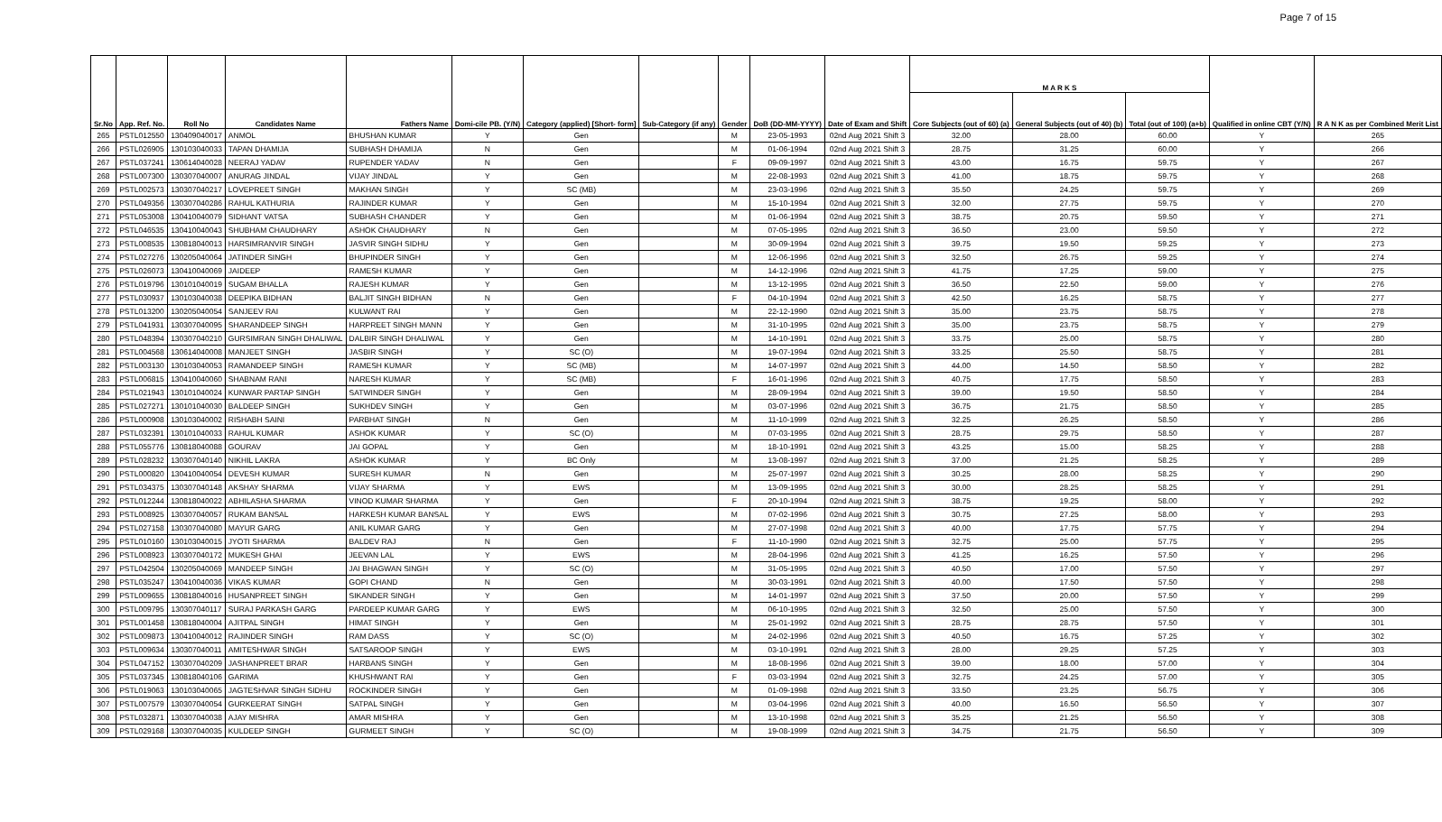Page 7 of 15
| Sr.No | App. Ref. No. | Roll No | Candidates Name | Fathers Name | Domi-cile PB. (Y/N) | Category (applied) [Short- form] | Sub-Category (if any) | Gender | DoB (DD-MM-YYYY) | Date of Exam and Shift | M A R K S | | | Qualified in online CBT (Y/N) | R A N K as per Combined Merit List |
| --- | --- | --- | --- | --- | --- | --- | --- | --- | --- | --- | --- | --- | --- | --- | --- |
| | | | | | | | | | | | Core Subjects (out of 60) (a) | General Subjects (out of 40) (b) | Total (out of 100) (a+b) | | |
| 265 | PSTL012550 | 130409040017 | ANMOL | BHUSHAN KUMAR | Y | Gen | | M | 23-05-1993 | 02nd Aug 2021 Shift 3 | 32.00 | 28.00 | 60.00 | Y | 265 |
| 266 | PSTL026905 | 130103040033 | TAPAN DHAMIJA | SUBHASH DHAMIJA | N | Gen | | M | 01-06-1994 | 02nd Aug 2021 Shift 3 | 28.75 | 31.25 | 60.00 | Y | 266 |
| 267 | PSTL037241 | 130614040028 | NEERAJ YADAV | RUPENDER YADAV | N | Gen | | F | 09-09-1997 | 02nd Aug 2021 Shift 3 | 43.00 | 16.75 | 59.75 | Y | 267 |
| 268 | PSTL007300 | 130307040007 | ANURAG JINDAL | VIJAY JINDAL | Y | Gen | | M | 22-08-1993 | 02nd Aug 2021 Shift 3 | 41.00 | 18.75 | 59.75 | Y | 268 |
| 269 | PSTL002573 | 130307040217 | LOVEPREET SINGH | MAKHAN SINGH | Y | SC (MB) | | M | 23-03-1996 | 02nd Aug 2021 Shift 3 | 35.50 | 24.25 | 59.75 | Y | 269 |
| 270 | PSTL049356 | 130307040286 | RAHUL KATHURIA | RAJINDER KUMAR | Y | Gen | | M | 15-10-1994 | 02nd Aug 2021 Shift 3 | 32.00 | 27.75 | 59.75 | Y | 270 |
| 271 | PSTL053008 | 130410040079 | SIDHANT VATSA | SUBHASH CHANDER | Y | Gen | | M | 01-06-1994 | 02nd Aug 2021 Shift 3 | 38.75 | 20.75 | 59.50 | Y | 271 |
| 272 | PSTL046535 | 130410040043 | SHUBHAM CHAUDHARY | ASHOK CHAUDHARY | N | Gen | | M | 07-05-1995 | 02nd Aug 2021 Shift 3 | 36.50 | 23.00 | 59.50 | Y | 272 |
| 273 | PSTL008535 | 130818040013 | HARSIMRANVIR SINGH | JASVIR SINGH SIDHU | Y | Gen | | M | 30-09-1994 | 02nd Aug 2021 Shift 3 | 39.75 | 19.50 | 59.25 | Y | 273 |
| 274 | PSTL027276 | 130205040064 | JATINDER SINGH | BHUPINDER SINGH | Y | Gen | | M | 12-06-1996 | 02nd Aug 2021 Shift 3 | 32.50 | 26.75 | 59.25 | Y | 274 |
| 275 | PSTL026073 | 130410040069 | JAIDEEP | RAMESH KUMAR | Y | Gen | | M | 14-12-1996 | 02nd Aug 2021 Shift 3 | 41.75 | 17.25 | 59.00 | Y | 275 |
| 276 | PSTL019796 | 130101040019 | SUGAM BHALLA | RAJESH KUMAR | Y | Gen | | M | 13-12-1995 | 02nd Aug 2021 Shift 3 | 36.50 | 22.50 | 59.00 | Y | 276 |
| 277 | PSTL030937 | 130103040038 | DEEPIKA BIDHAN | BALJIT SINGH BIDHAN | N | Gen | | F | 04-10-1994 | 02nd Aug 2021 Shift 3 | 42.50 | 16.25 | 58.75 | Y | 277 |
| 278 | PSTL013200 | 130205040054 | SANJEEV RAI | KULWANT RAI | Y | Gen | | M | 22-12-1990 | 02nd Aug 2021 Shift 3 | 35.00 | 23.75 | 58.75 | Y | 278 |
| 279 | PSTL041931 | 130307040095 | SHARANDEEP SINGH | HARPREET SINGH MANN | Y | Gen | | M | 31-10-1995 | 02nd Aug 2021 Shift 3 | 35.00 | 23.75 | 58.75 | Y | 279 |
| 280 | PSTL048394 | 130307040210 | GURSIMRAN SINGH DHALIWAL | DALBIR SINGH DHALIWAL | Y | Gen | | M | 14-10-1991 | 02nd Aug 2021 Shift 3 | 33.75 | 25.00 | 58.75 | Y | 280 |
| 281 | PSTL004568 | 130614040008 | MANJEET SINGH | JASBIR SINGH | Y | SC (O) | | M | 19-07-1994 | 02nd Aug 2021 Shift 3 | 33.25 | 25.50 | 58.75 | Y | 281 |
| 282 | PSTL003130 | 130103040053 | RAMANDEEP SINGH | RAMESH KUMAR | Y | SC (MB) | | M | 14-07-1997 | 02nd Aug 2021 Shift 3 | 44.00 | 14.50 | 58.50 | Y | 282 |
| 283 | PSTL006815 | 130410040060 | SHABNAM RANI | NARESH KUMAR | Y | SC (MB) | | F | 16-01-1996 | 02nd Aug 2021 Shift 3 | 40.75 | 17.75 | 58.50 | Y | 283 |
| 284 | PSTL021943 | 130101040024 | KUNWAR PARTAP SINGH | SATWINDER SINGH | Y | Gen | | M | 28-09-1994 | 02nd Aug 2021 Shift 3 | 39.00 | 19.50 | 58.50 | Y | 284 |
| 285 | PSTL027271 | 130101040030 | BALDEEP SINGH | SUKHDEV SINGH | Y | Gen | | M | 03-07-1996 | 02nd Aug 2021 Shift 3 | 36.75 | 21.75 | 58.50 | Y | 285 |
| 286 | PSTL000908 | 130103040002 | RISHABH SAINI | PARBHAT SINGH | N | Gen | | M | 11-10-1999 | 02nd Aug 2021 Shift 3 | 32.25 | 26.25 | 58.50 | Y | 286 |
| 287 | PSTL032391 | 130101040033 | RAHUL KUMAR | ASHOK KUMAR | Y | SC (O) | | M | 07-03-1995 | 02nd Aug 2021 Shift 3 | 28.75 | 29.75 | 58.50 | Y | 287 |
| 288 | PSTL055776 | 130818040088 | GOURAV | JAI GOPAL | Y | Gen | | M | 18-10-1991 | 02nd Aug 2021 Shift 3 | 43.25 | 15.00 | 58.25 | Y | 288 |
| 289 | PSTL028232 | 130307040140 | NIKHIL LAKRA | ASHOK KUMAR | Y | BC Only | | M | 13-08-1997 | 02nd Aug 2021 Shift 3 | 37.00 | 21.25 | 58.25 | Y | 289 |
| 290 | PSTL000820 | 130410040054 | DEVESH KUMAR | SURESH KUMAR | N | Gen | | M | 25-07-1997 | 02nd Aug 2021 Shift 3 | 30.25 | 28.00 | 58.25 | Y | 290 |
| 291 | PSTL034375 | 130307040148 | AKSHAY SHARMA | VIJAY SHARMA | Y | EWS | | M | 13-09-1995 | 02nd Aug 2021 Shift 3 | 30.00 | 28.25 | 58.25 | Y | 291 |
| 292 | PSTL012244 | 130818040022 | ABHILASHA SHARMA | VINOD KUMAR SHARMA | Y | Gen | | F | 20-10-1994 | 02nd Aug 2021 Shift 3 | 38.75 | 19.25 | 58.00 | Y | 292 |
| 293 | PSTL008925 | 130307040057 | RUKAM BANSAL | HARKESH KUMAR BANSAL | Y | EWS | | M | 07-02-1996 | 02nd Aug 2021 Shift 3 | 30.75 | 27.25 | 58.00 | Y | 293 |
| 294 | PSTL027158 | 130307040080 | MAYUR GARG | ANIL KUMAR GARG | Y | Gen | | M | 27-07-1998 | 02nd Aug 2021 Shift 3 | 40.00 | 17.75 | 57.75 | Y | 294 |
| 295 | PSTL010160 | 130103040015 | JYOTI SHARMA | BALDEV RAJ | N | Gen | | F | 11-10-1990 | 02nd Aug 2021 Shift 3 | 32.75 | 25.00 | 57.75 | Y | 295 |
| 296 | PSTL008923 | 130307040172 | MUKESH GHAI | JEEVAN LAL | Y | EWS | | M | 28-04-1996 | 02nd Aug 2021 Shift 3 | 41.25 | 16.25 | 57.50 | Y | 296 |
| 297 | PSTL042504 | 130205040069 | MANDEEP SINGH | JAI BHAGWAN SINGH | Y | SC (O) | | M | 31-05-1995 | 02nd Aug 2021 Shift 3 | 40.50 | 17.00 | 57.50 | Y | 297 |
| 298 | PSTL035247 | 130410040036 | VIKAS KUMAR | GOPI CHAND | N | Gen | | M | 30-03-1991 | 02nd Aug 2021 Shift 3 | 40.00 | 17.50 | 57.50 | Y | 298 |
| 299 | PSTL009655 | 130818040016 | HUSANPREET SINGH | SIKANDER SINGH | Y | Gen | | M | 14-01-1997 | 02nd Aug 2021 Shift 3 | 37.50 | 20.00 | 57.50 | Y | 299 |
| 300 | PSTL009795 | 130307040117 | SURAJ PARKASH GARG | PARDEEP KUMAR GARG | Y | EWS | | M | 06-10-1995 | 02nd Aug 2021 Shift 3 | 32.50 | 25.00 | 57.50 | Y | 300 |
| 301 | PSTL001458 | 130818040004 | AJITPAL SINGH | HIMAT SINGH | Y | Gen | | M | 25-01-1992 | 02nd Aug 2021 Shift 3 | 28.75 | 28.75 | 57.50 | Y | 301 |
| 302 | PSTL009873 | 130410040012 | RAJINDER SINGH | RAM DASS | Y | SC (O) | | M | 24-02-1996 | 02nd Aug 2021 Shift 3 | 40.50 | 16.75 | 57.25 | Y | 302 |
| 303 | PSTL009634 | 130307040011 | AMITESHWAR SINGH | SATSAROOP SINGH | Y | EWS | | M | 03-10-1991 | 02nd Aug 2021 Shift 3 | 28.00 | 29.25 | 57.25 | Y | 303 |
| 304 | PSTL047152 | 130307040209 | JASHANPREET BRAR | HARBANS SINGH | Y | Gen | | M | 18-08-1996 | 02nd Aug 2021 Shift 3 | 39.00 | 18.00 | 57.00 | Y | 304 |
| 305 | PSTL037345 | 130818040106 | GARIMA | KHUSHWANT RAI | Y | Gen | | F | 03-03-1994 | 02nd Aug 2021 Shift 3 | 32.75 | 24.25 | 57.00 | Y | 305 |
| 306 | PSTL019063 | 130103040065 | JAGTESHVAR SINGH SIDHU | ROCKINDER SINGH | Y | Gen | | M | 01-09-1998 | 02nd Aug 2021 Shift 3 | 33.50 | 23.25 | 56.75 | Y | 306 |
| 307 | PSTL007579 | 130307040054 | GURKEERAT SINGH | SATPAL SINGH | Y | Gen | | M | 03-04-1996 | 02nd Aug 2021 Shift 3 | 40.00 | 16.50 | 56.50 | Y | 307 |
| 308 | PSTL032871 | 130307040038 | AJAY MISHRA | AMAR MISHRA | Y | Gen | | M | 13-10-1998 | 02nd Aug 2021 Shift 3 | 35.25 | 21.25 | 56.50 | Y | 308 |
| 309 | PSTL029168 | 130307040035 | KULDEEP SINGH | GURMEET SINGH | Y | SC (O) | | M | 19-08-1999 | 02nd Aug 2021 Shift 3 | 34.75 | 21.75 | 56.50 | Y | 309 |